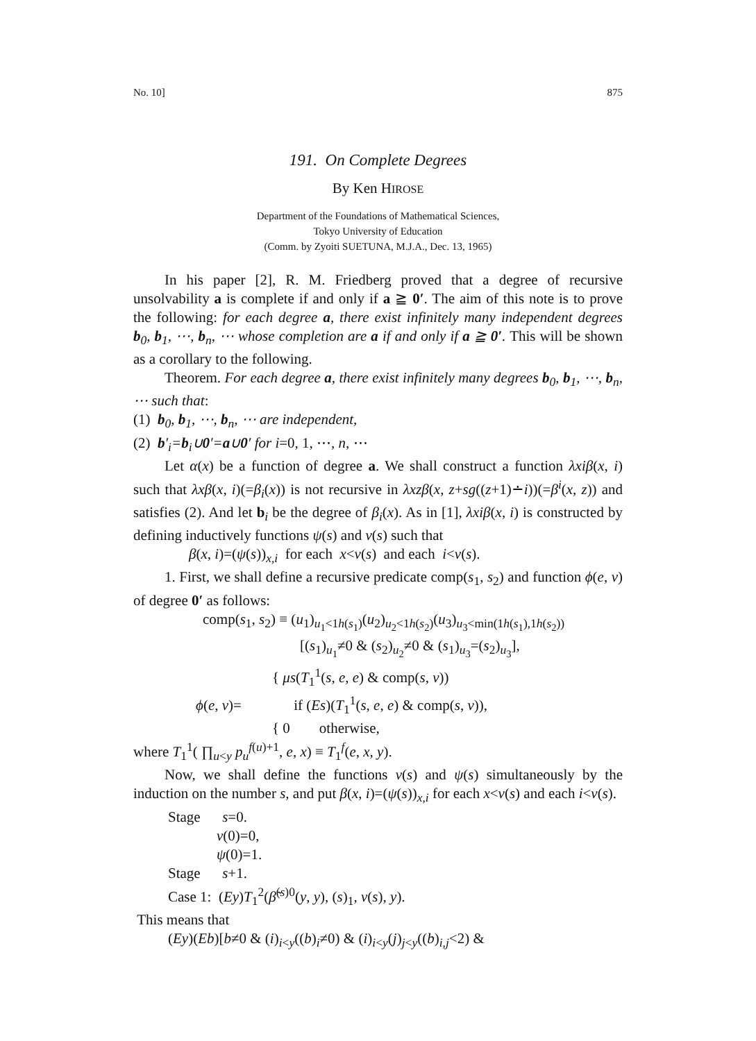No. 10] 875
191. On Complete Degrees
By Ken HIROSE
Department of the Foundations of Mathematical Sciences,
Tokyo University of Education
(Comm. by Zyoiti SUETUNA, M.J.A., Dec. 13, 1965)
In his paper [2], R. M. Friedberg proved that a degree of recursive unsolvability a is complete if and only if a ≧ 0′. The aim of this note is to prove the following: for each degree a, there exist infinitely many independent degrees b<sub>0</sub>, b<sub>1</sub>, ⋯, b<sub>n</sub>, ⋯ whose completion are a if and only if a ≧ 0′. This will be shown as a corollary to the following.
Theorem. For each degree a, there exist infinitely many degrees b<sub>0</sub>, b<sub>1</sub>, ⋯, b<sub>n</sub>, ⋯ such that:
(1) b<sub>0</sub>, b<sub>1</sub>, ⋯, b<sub>n</sub>, ⋯ are independent,
(2) b′<sub>i</sub>=b<sub>i</sub>∪0′=a∪0′ for i=0, 1, ⋯, n, ⋯
Let α(x) be a function of degree a. We shall construct a function λxiβ(x, i) such that λxβ(x, i)(=β<sub>i</sub>(x)) is not recursive in λxzβ(x, z+sg((z+1)∸i))(=β<sup>i</sup>(x, z)) and satisfies (2). And let b<sub>i</sub> be the degree of β<sub>i</sub>(x). As in [1], λxiβ(x, i) is constructed by defining inductively functions ψ(s) and ν(s) such that
β(x, i)=(ψ(s))<sub>x,i</sub> for each x<ν(s) and each i<ν(s).
1. First, we shall define a recursive predicate comp(s<sub>1</sub>, s<sub>2</sub>) and function ϕ(e, v) of degree 0′ as follows:
comp(s<sub>1</sub>, s<sub>2</sub>) ≡ (u<sub>1</sub>)<sub>u<sub>1</sub><1h(s<sub>1</sub>)</sub>(u<sub>2</sub>)<sub>u<sub>2</sub><1h(s<sub>2</sub>)</sub>(u<sub>3</sub>)<sub>u<sub>3</sub><min(1h(s<sub>1</sub>),1h(s<sub>2</sub>))</sub>
[(s<sub>1</sub>)<sub>u<sub>1</sub></sub>≠0 & (s<sub>2</sub>)<sub>u<sub>2</sub></sub>≠0 & (s<sub>1</sub>)<sub>u<sub>3</sub></sub>=(s<sub>2</sub>)<sub>u<sub>3</sub></sub>],
{ μs(T<sub>1</sub><sup>1</sup>(s, e, e) & comp(s, v))
ϕ(e, v)= if (Es)(T<sub>1</sub><sup>1</sup>(s, e, e) & comp(s, v)),
{ 0 otherwise,
where T<sub>1</sub><sup>1</sup>( ∏<sub>u<y</sub> p<sub>u</sub><sup>f(u)+1</sup>, e, x) ≡ T<sub>1</sub><sup>f</sup>(e, x, y).
Now, we shall define the functions ν(s) and ψ(s) simultaneously by the induction on the number s, and put β(x, i)=(ψ(s))<sub>x,i</sub> for each x<ν(s) and each i<ν(s).
Stage s=0.
ν(0)=0,
ψ(0)=1.
Stage s+1.
Case 1: (Ey)T<sub>1</sub><sup>2</sup>(β̃<sup>(s)0</sup>(y, y), (s)<sub>1</sub>, ν(s), y).
This means that
(Ey)(Eb)[b≠0 & (i)<sub>i<y</sub>((b)<sub>i</sub>≠0) & (i)<sub>i<y</sub>(j)<sub>j<y</sub>((b)<sub>i,j</sub><2) &